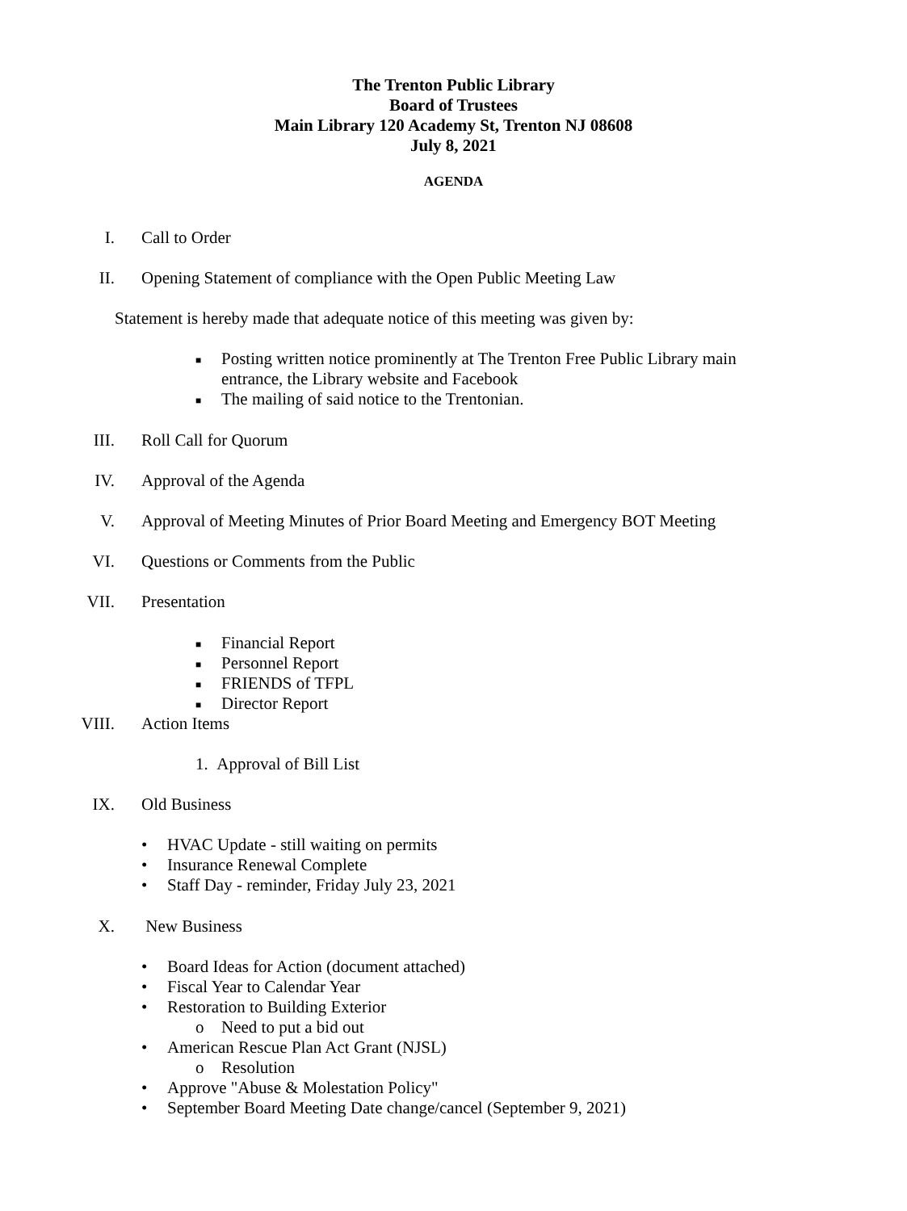The Trenton Public Library
Board of Trustees
Main Library 120 Academy St, Trenton NJ 08608
July 8, 2021
AGENDA
I. Call to Order
II. Opening Statement of compliance with the Open Public Meeting Law
Statement is hereby made that adequate notice of this meeting was given by:
■ Posting written notice prominently at The Trenton Free Public Library main
entrance, the Library website and Facebook
■ The mailing of said notice to the Trentonian.
III. Roll Call for Quorum
IV. Approval of the Agenda
V. Approval of Meeting Minutes of Prior Board Meeting and Emergency BOT Meeting
VI. Questions or Comments from the Public
VII. Presentation
■ Financial Report
■ Personnel Report
■ FRIENDS of TFPL
■ Director Report
VIII. Action Items
1. Approval of Bill List
IX. Old Business
• HVAC Update - still waiting on permits
• Insurance Renewal Complete
• Staff Day - reminder, Friday July 23, 2021
X. New Business
• Board Ideas for Action (document attached)
• Fiscal Year to Calendar Year
• Restoration to Building Exterior
o Need to put a bid out
• American Rescue Plan Act Grant (NJSL)
o Resolution
• Approve "Abuse & Molestation Policy"
• September Board Meeting Date change/cancel (September 9, 2021)